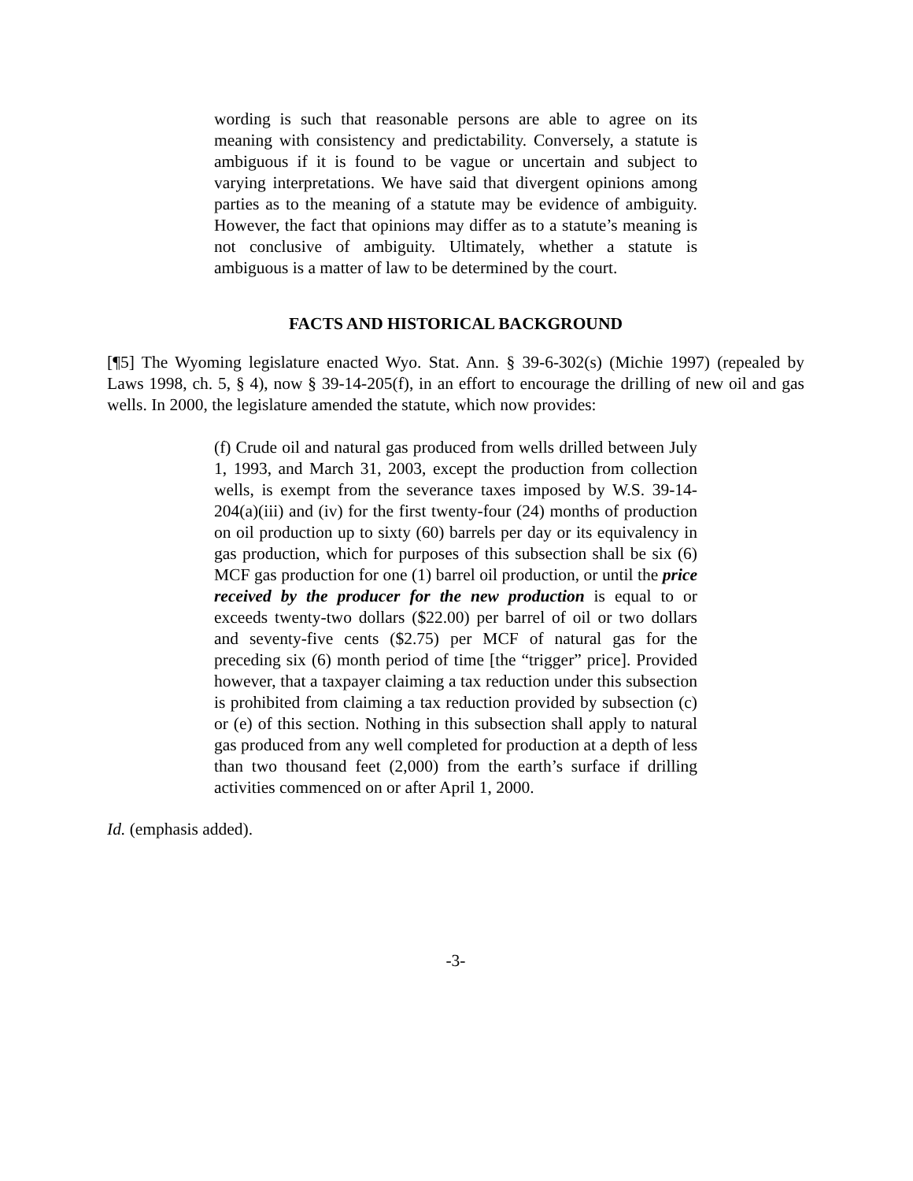wording is such that reasonable persons are able to agree on its meaning with consistency and predictability. Conversely, a statute is ambiguous if it is found to be vague or uncertain and subject to varying interpretations. We have said that divergent opinions among parties as to the meaning of a statute may be evidence of ambiguity. However, the fact that opinions may differ as to a statute’s meaning is not conclusive of ambiguity. Ultimately, whether a statute is ambiguous is a matter of law to be determined by the court.
FACTS AND HISTORICAL BACKGROUND
[¶5] The Wyoming legislature enacted Wyo. Stat. Ann. § 39-6-302(s) (Michie 1997) (repealed by Laws 1998, ch. 5, § 4), now § 39-14-205(f), in an effort to encourage the drilling of new oil and gas wells. In 2000, the legislature amended the statute, which now provides:
(f) Crude oil and natural gas produced from wells drilled between July 1, 1993, and March 31, 2003, except the production from collection wells, is exempt from the severance taxes imposed by W.S. 39-14-204(a)(iii) and (iv) for the first twenty-four (24) months of production on oil production up to sixty (60) barrels per day or its equivalency in gas production, which for purposes of this subsection shall be six (6) MCF gas production for one (1) barrel oil production, or until the price received by the producer for the new production is equal to or exceeds twenty-two dollars ($22.00) per barrel of oil or two dollars and seventy-five cents ($2.75) per MCF of natural gas for the preceding six (6) month period of time [the “trigger” price]. Provided however, that a taxpayer claiming a tax reduction under this subsection is prohibited from claiming a tax reduction provided by subsection (c) or (e) of this section. Nothing in this subsection shall apply to natural gas produced from any well completed for production at a depth of less than two thousand feet (2,000) from the earth’s surface if drilling activities commenced on or after April 1, 2000.
Id. (emphasis added).
-3-